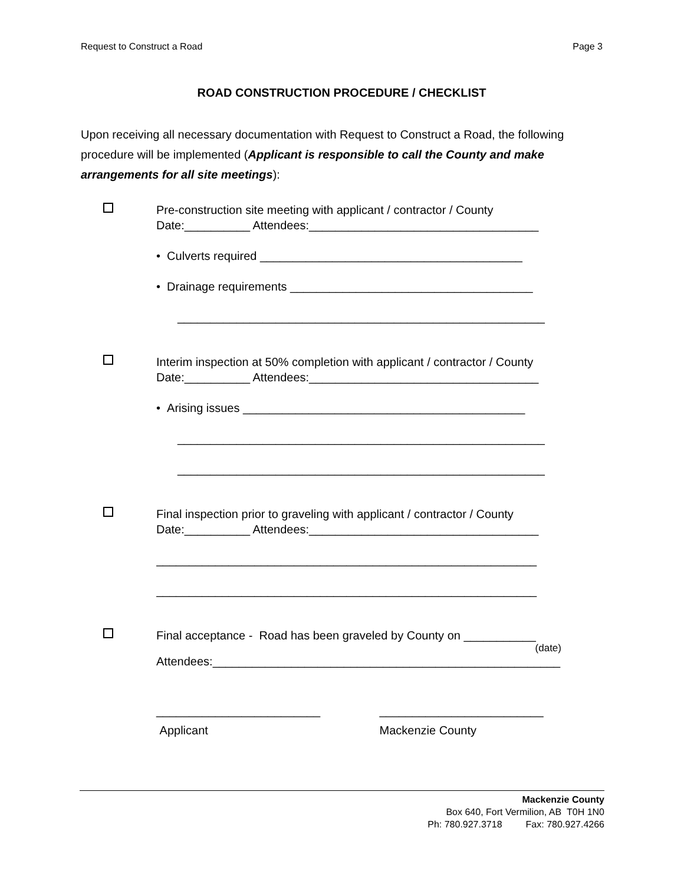Request to Construct a Road Page 3
ROAD CONSTRUCTION PROCEDURE / CHECKLIST
Upon receiving all necessary documentation with Request to Construct a Road, the following procedure will be implemented (Applicant is responsible to call the County and make arrangements for all site meetings):
Pre-construction site meeting with applicant / contractor / County
Date:__________ Attendees:___________________________________
• Culverts required ________________________________________
• Drainage requirements _____________________________________
________________________________________________________
Interim inspection at 50% completion with applicant / contractor / County
Date:__________ Attendees:___________________________________
• Arising issues ___________________________________________
________________________________________________________
________________________________________________________
Final inspection prior to graveling with applicant / contractor / County
Date:__________ Attendees:___________________________________
__________________________________________________________
__________________________________________________________
Final acceptance - Road has been graveled by County on ___________
(date)
Attendees:_____________________________________________________
_________________________ _________________________
Applicant Mackenzie County
Mackenzie County
Box 640, Fort Vermilion, AB T0H 1N0
Ph: 780.927.3718 Fax: 780.927.4266